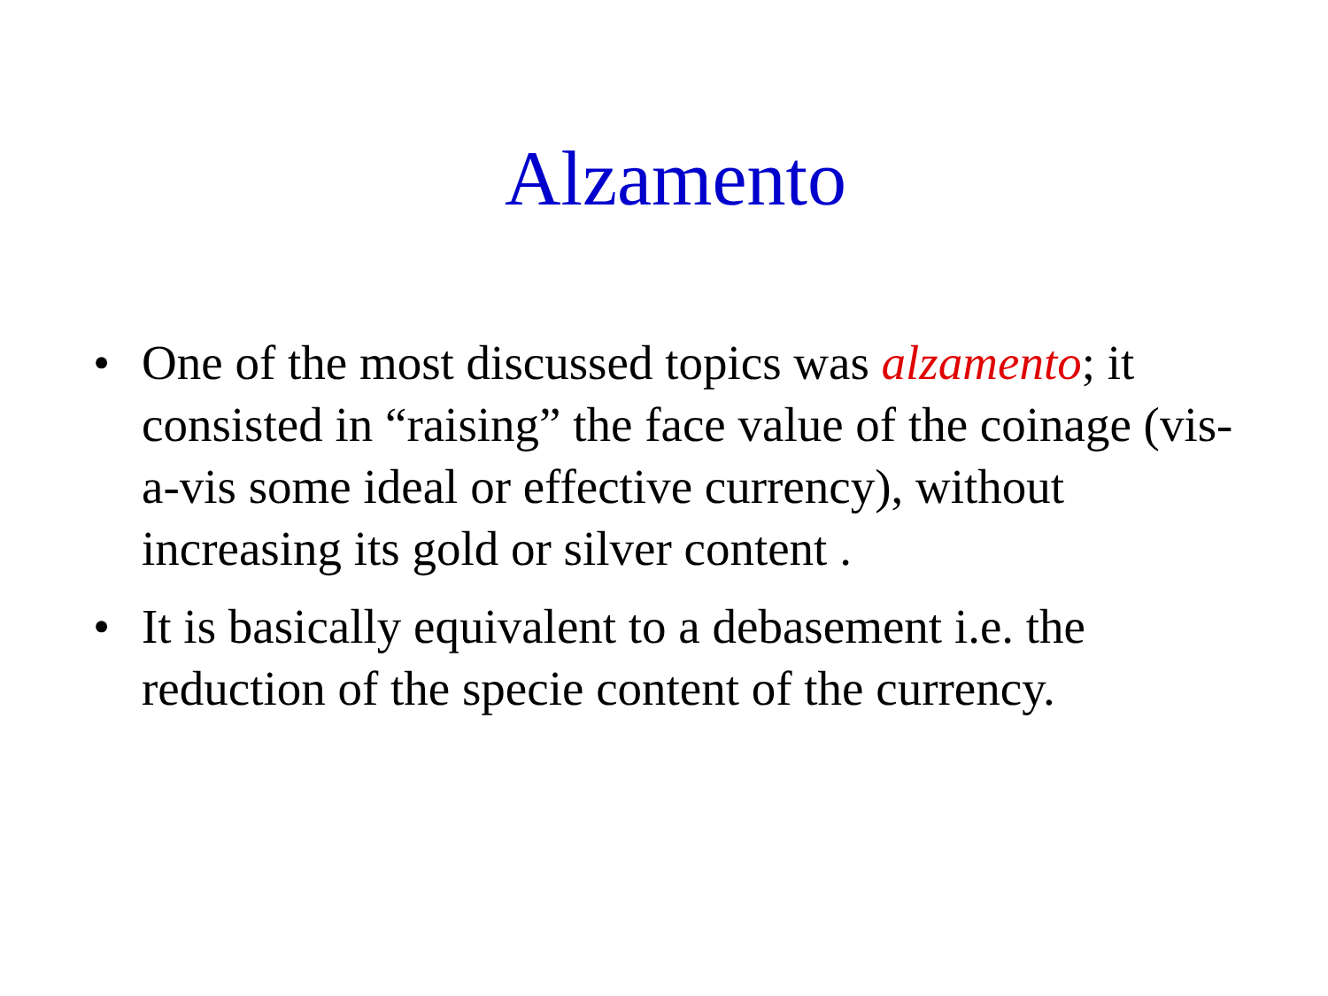Alzamento
• One of the most discussed topics was alzamento; it consisted in “raising” the face value of the coinage (vis-a-vis some ideal or effective currency), without increasing its gold or silver content .
• It is basically equivalent to a debasement i.e. the reduction of the specie content of the currency.